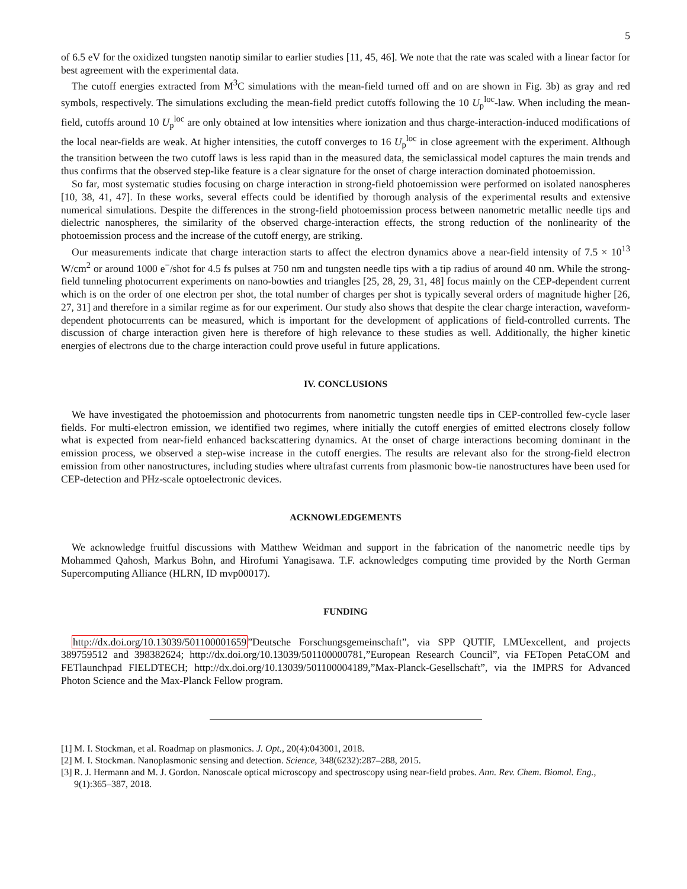5
of 6.5 eV for the oxidized tungsten nanotip similar to earlier studies [11, 45, 46]. We note that the rate was scaled with a linear factor for best agreement with the experimental data.
The cutoff energies extracted from M<sup>3</sup>C simulations with the mean-field turned off and on are shown in Fig. 3b) as gray and red symbols, respectively. The simulations excluding the mean-field predict cutoffs following the 10 U<sub>p</sub><sup>loc</sup>-law. When including the mean-field, cutoffs around 10 U<sub>p</sub><sup>loc</sup> are only obtained at low intensities where ionization and thus charge-interaction-induced modifications of the local near-fields are weak. At higher intensities, the cutoff converges to 16 U<sub>p</sub><sup>loc</sup> in close agreement with the experiment. Although the transition between the two cutoff laws is less rapid than in the measured data, the semiclassical model captures the main trends and thus confirms that the observed step-like feature is a clear signature for the onset of charge interaction dominated photoemission.
So far, most systematic studies focusing on charge interaction in strong-field photoemission were performed on isolated nanospheres [10, 38, 41, 47]. In these works, several effects could be identified by thorough analysis of the experimental results and extensive numerical simulations. Despite the differences in the strong-field photoemission process between nanometric metallic needle tips and dielectric nanospheres, the similarity of the observed charge-interaction effects, the strong reduction of the nonlinearity of the photoemission process and the increase of the cutoff energy, are striking.
Our measurements indicate that charge interaction starts to affect the electron dynamics above a near-field intensity of 7.5 × 10<sup>13</sup> W/cm<sup>2</sup> or around 1000 e<sup>−</sup>/shot for 4.5 fs pulses at 750 nm and tungsten needle tips with a tip radius of around 40 nm. While the strong-field tunneling photocurrent experiments on nano-bowties and triangles [25, 28, 29, 31, 48] focus mainly on the CEP-dependent current which is on the order of one electron per shot, the total number of charges per shot is typically several orders of magnitude higher [26, 27, 31] and therefore in a similar regime as for our experiment. Our study also shows that despite the clear charge interaction, waveform-dependent photocurrents can be measured, which is important for the development of applications of field-controlled currents. The discussion of charge interaction given here is therefore of high relevance to these studies as well. Additionally, the higher kinetic energies of electrons due to the charge interaction could prove useful in future applications.
IV. CONCLUSIONS
We have investigated the photoemission and photocurrents from nanometric tungsten needle tips in CEP-controlled few-cycle laser fields. For multi-electron emission, we identified two regimes, where initially the cutoff energies of emitted electrons closely follow what is expected from near-field enhanced backscattering dynamics. At the onset of charge interactions becoming dominant in the emission process, we observed a step-wise increase in the cutoff energies. The results are relevant also for the strong-field electron emission from other nanostructures, including studies where ultrafast currents from plasmonic bow-tie nanostructures have been used for CEP-detection and PHz-scale optoelectronic devices.
ACKNOWLEDGEMENTS
We acknowledge fruitful discussions with Matthew Weidman and support in the fabrication of the nanometric needle tips by Mohammed Qahosh, Markus Bohn, and Hirofumi Yanagisawa. T.F. acknowledges computing time provided by the North German Supercomputing Alliance (HLRN, ID mvp00017).
FUNDING
http://dx.doi.org/10.13039/501100001659”Deutsche Forschungsgemeinschaft”, via SPP QUTIF, LMUexcellent, and projects 389759512 and 398382624; http://dx.doi.org/10.13039/501100000781,”European Research Council”, via FETopen PetaCOM and FETlaunchpad FIELDTECH; http://dx.doi.org/10.13039/501100004189,”Max-Planck-Gesellschaft”, via the IMPRS for Advanced Photon Science and the Max-Planck Fellow program.
[1] M. I. Stockman, et al. Roadmap on plasmonics. J. Opt., 20(4):043001, 2018.
[2] M. I. Stockman. Nanoplasmonic sensing and detection. Science, 348(6232):287–288, 2015.
[3] R. J. Hermann and M. J. Gordon. Nanoscale optical microscopy and spectroscopy using near-field probes. Ann. Rev. Chem. Biomol. Eng., 9(1):365–387, 2018.